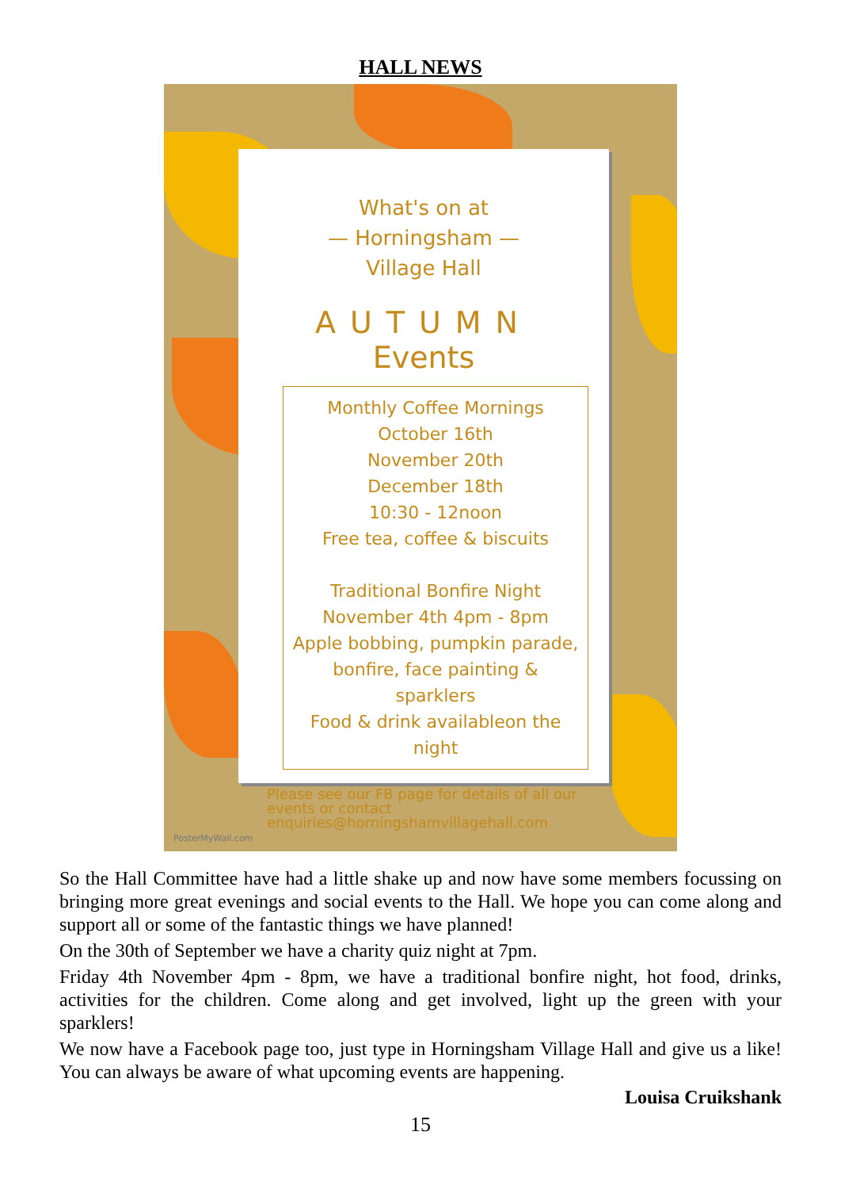HALL NEWS
What's on at
— Horningsham —
Village Hall
AUTUMN
Events
Monthly Coffee Mornings
October 16th
November 20th
December 18th
10:30 - 12noon
Free tea, coffee & biscuits
Traditional Bonfire Night
November 4th 4pm - 8pm
Apple bobbing, pumpkin parade,
bonfire, face painting & sparklers
Food & drink availableon the night
Please see our FB page for details of all our events or contact enquiries@horningshamvillagehall.com
PosterMyWall.com
So the Hall Committee have had a little shake up and now have some members focussing on bringing more great evenings and social events to the Hall. We hope you can come along and support all or some of the fantastic things we have planned!
On the 30th of September we have a charity quiz night at 7pm.
Friday 4th November 4pm - 8pm, we have a traditional bonfire night, hot food, drinks, activities for the children. Come along and get involved, light up the green with your sparklers!
We now have a Facebook page too, just type in Horningsham Village Hall and give us a like! You can always be aware of what upcoming events are happening.
Louisa Cruikshank
15